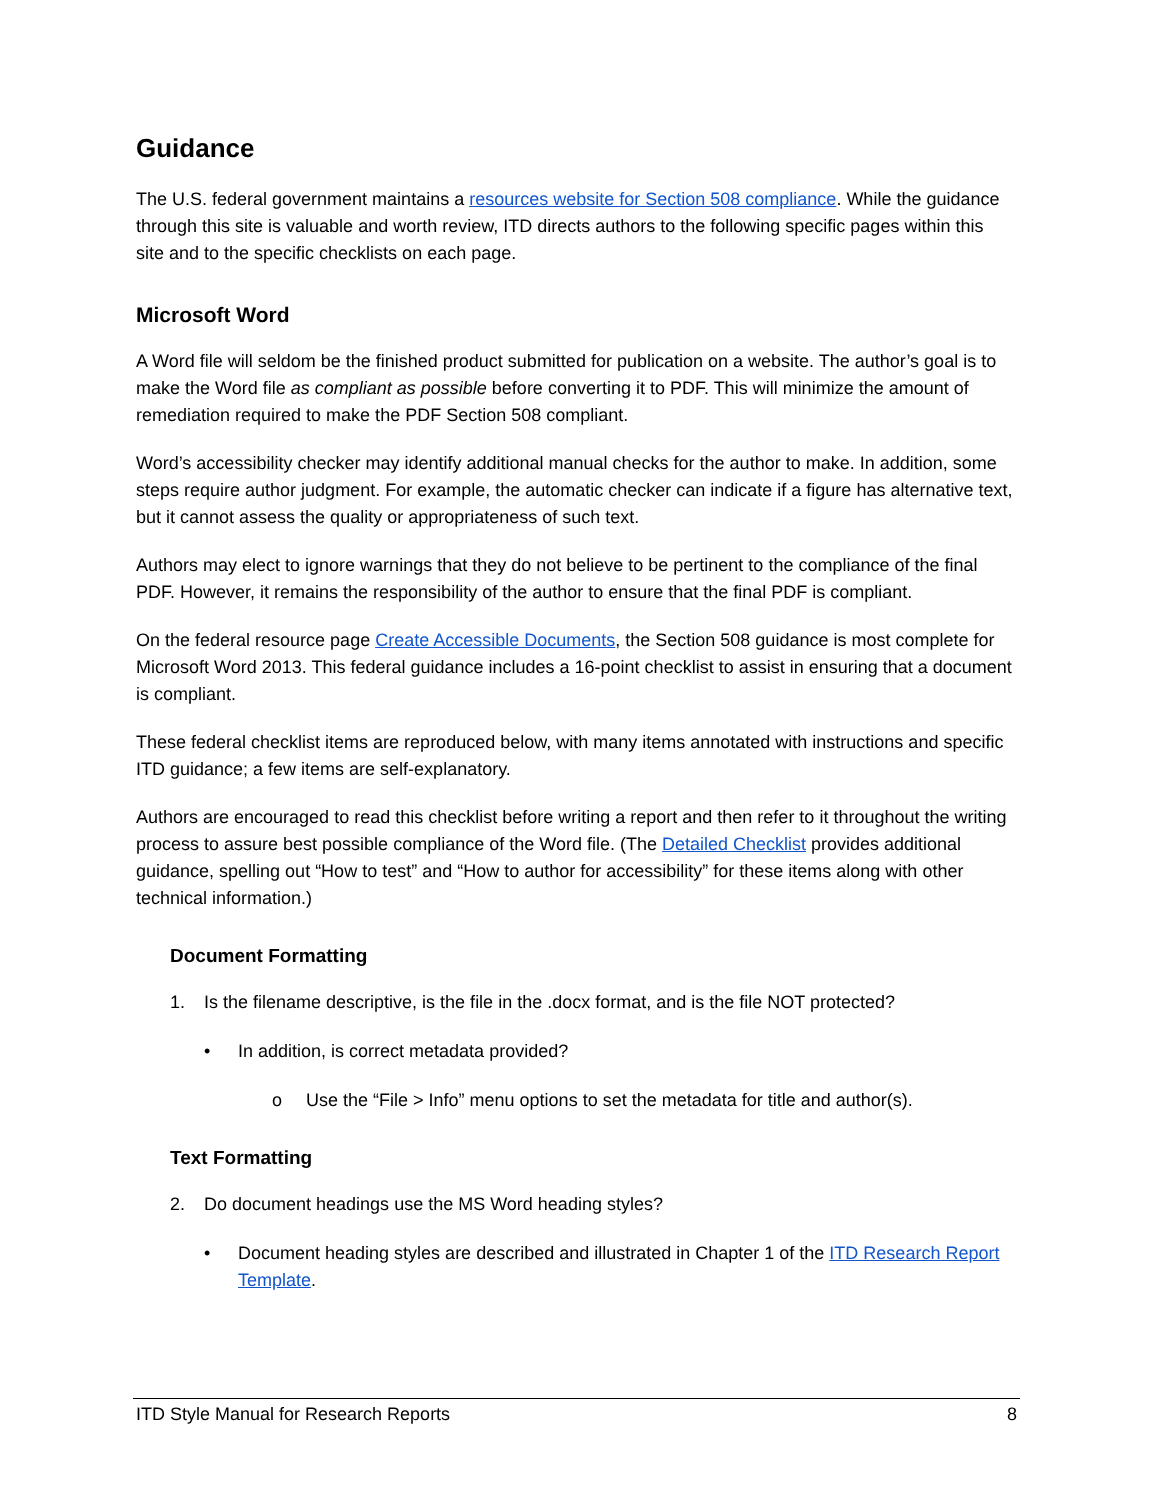Guidance
The U.S. federal government maintains a resources website for Section 508 compliance. While the guidance through this site is valuable and worth review, ITD directs authors to the following specific pages within this site and to the specific checklists on each page.
Microsoft Word
A Word file will seldom be the finished product submitted for publication on a website. The author’s goal is to make the Word file as compliant as possible before converting it to PDF. This will minimize the amount of remediation required to make the PDF Section 508 compliant.
Word’s accessibility checker may identify additional manual checks for the author to make. In addition, some steps require author judgment. For example, the automatic checker can indicate if a figure has alternative text, but it cannot assess the quality or appropriateness of such text.
Authors may elect to ignore warnings that they do not believe to be pertinent to the compliance of the final PDF. However, it remains the responsibility of the author to ensure that the final PDF is compliant.
On the federal resource page Create Accessible Documents, the Section 508 guidance is most complete for Microsoft Word 2013. This federal guidance includes a 16-point checklist to assist in ensuring that a document is compliant.
These federal checklist items are reproduced below, with many items annotated with instructions and specific ITD guidance; a few items are self-explanatory.
Authors are encouraged to read this checklist before writing a report and then refer to it throughout the writing process to assure best possible compliance of the Word file. (The Detailed Checklist provides additional guidance, spelling out “How to test” and “How to author for accessibility” for these items along with other technical information.)
Document Formatting
1. Is the filename descriptive, is the file in the .docx format, and is the file NOT protected?
• In addition, is correct metadata provided?
o Use the “File > Info” menu options to set the metadata for title and author(s).
Text Formatting
2. Do document headings use the MS Word heading styles?
• Document heading styles are described and illustrated in Chapter 1 of the ITD Research Report Template.
ITD Style Manual for Research Reports 8